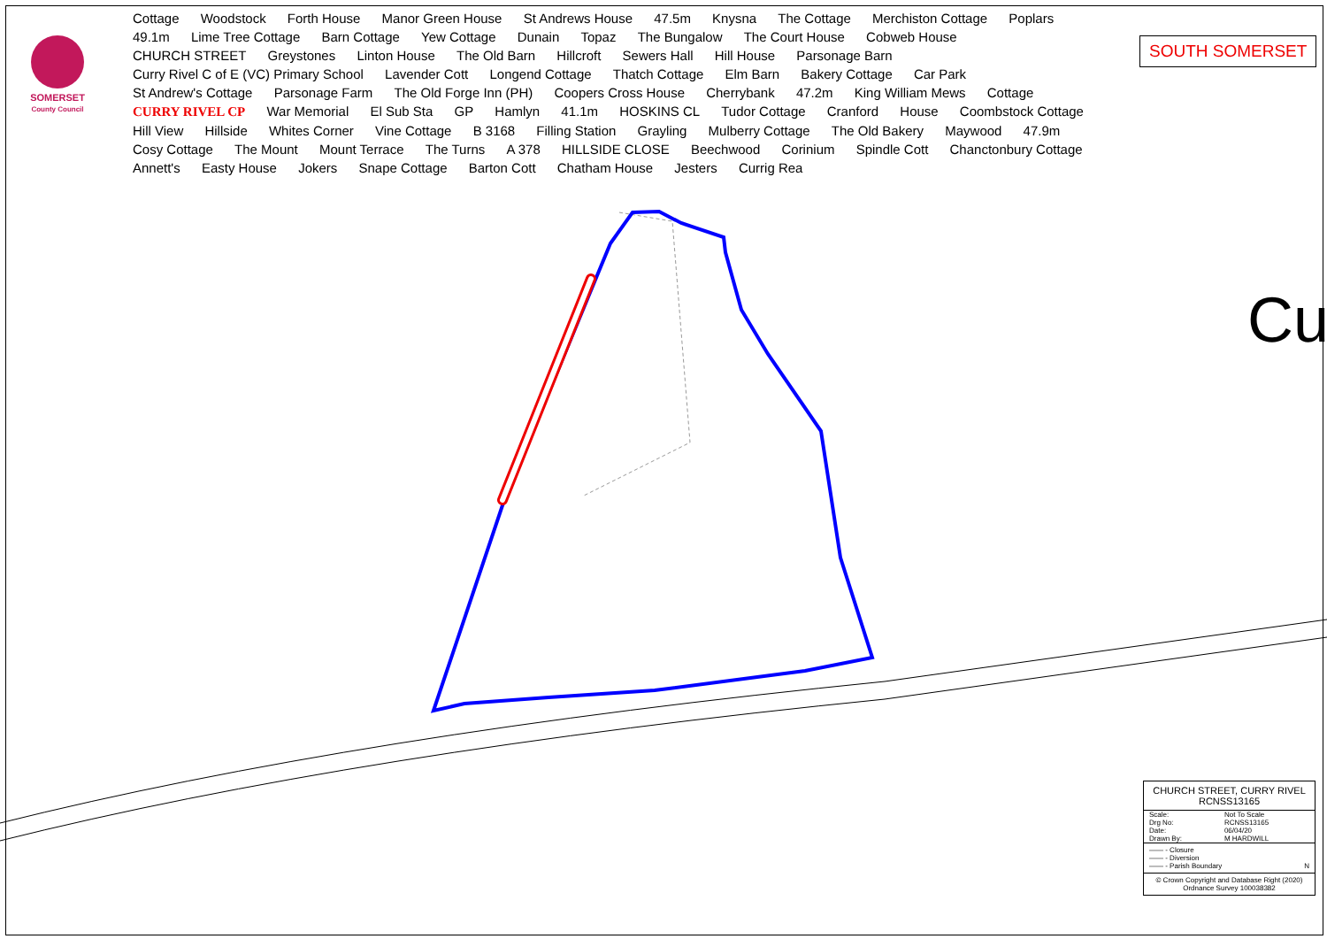SOMERSET
County Council
SOUTH SOMERSET
Cu
Cottage Woodstock Forth House Manor Green House St Andrews House 47.5m Knysna The Cottage Merchiston Cottage Poplars 49.1m Lime Tree Cottage Barn Cottage Yew Cottage Dunain Topaz The Bungalow The Court House Cobweb House CHURCH STREET Greystones Linton House The Old Barn Hillcroft Sewers Hall Hill House Parsonage Barn Curry Rivel C of E (VC) Primary School Lavender Cott Longend Cottage Thatch Cottage Elm Barn Bakery Cottage Car Park St Andrew's Cottage Parsonage Farm The Old Forge Inn (PH) Coopers Cross House Cherrybank 47.2m King William Mews Cottage CURRY RIVEL CP War Memorial El Sub Sta GP Hamlyn 41.1m HOSKINS CL Tudor Cottage Cranford House Coombstock Cottage Hill View Hillside Whites Corner Vine Cottage B 3168 Filling Station Grayling Mulberry Cottage The Old Bakery Maywood 47.9m Cosy Cottage The Mount Mount Terrace The Turns A 378 HILLSIDE CLOSE Beechwood Corinium Spindle Cott Chanctonbury Cottage Annett's Easty House Jokers Snape Cottage Barton Cott Chatham House Jesters Currig Rea
CHURCH STREET, CURRY RIVEL
RCNSS13165
| Scale: | Not To Scale |
| Drg No: | RCNSS13165 |
| Date: | 06/04/20 |
| Drawn By: | M HARDWILL |
—— - Closure
—— - Diversion
—— - Parish Boundary N
© Crown Copyright and Database Right (2020)
Ordnance Survey 100038382